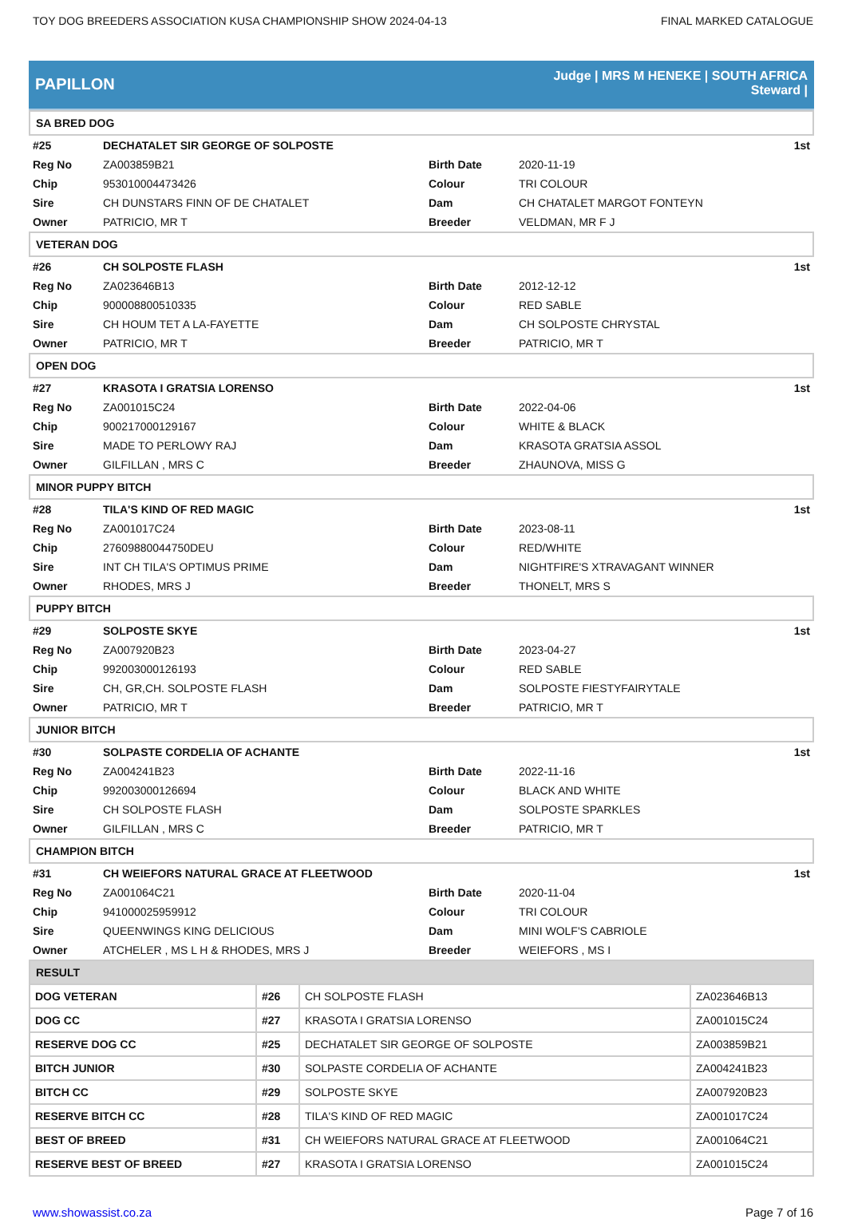TOY DOG BREEDERS ASSOCIATION KUSA CHAMPIONSHIP SHOW 2024-04-13 FINAL MARKED CATALOGUE
PAPILLON
Judge | MRS M HENEKE | SOUTH AFRICA
Steward |
| SA BRED DOG | | | | |
| #25 | DECHATALET SIR GEORGE OF SOLPOSTE | | | 1st |
| Reg No | ZA003859B21 | Birth Date | 2020-11-19 | |
| Chip | 953010004473426 | Colour | TRI COLOUR | |
| Sire | CH DUNSTARS FINN OF DE CHATALET | Dam | CH CHATALET MARGOT FONTEYN | |
| Owner | PATRICIO, MR T | Breeder | VELDMAN, MR F J | |
| VETERAN DOG | | | | |
| #26 | CH SOLPOSTE FLASH | | | 1st |
| Reg No | ZA023646B13 | Birth Date | 2012-12-12 | |
| Chip | 900008800510335 | Colour | RED SABLE | |
| Sire | CH HOUM TET A LA-FAYETTE | Dam | CH SOLPOSTE CHRYSTAL | |
| Owner | PATRICIO, MR T | Breeder | PATRICIO, MR T | |
| OPEN DOG | | | | |
| #27 | KRASOTA I GRATSIA LORENSO | | | 1st |
| Reg No | ZA001015C24 | Birth Date | 2022-04-06 | |
| Chip | 900217000129167 | Colour | WHITE & BLACK | |
| Sire | MADE TO PERLOWY RAJ | Dam | KRASOTA GRATSIA ASSOL | |
| Owner | GILFILLAN , MRS C | Breeder | ZHAUNOVA, MISS G | |
| MINOR PUPPY BITCH | | | | |
| #28 | TILA'S KIND OF RED MAGIC | | | 1st |
| Reg No | ZA001017C24 | Birth Date | 2023-08-11 | |
| Chip | 27609880044750DEU | Colour | RED/WHITE | |
| Sire | INT CH TILA'S OPTIMUS PRIME | Dam | NIGHTFIRE'S XTRAVAGANT WINNER | |
| Owner | RHODES, MRS J | Breeder | THONELT, MRS S | |
| PUPPY BITCH | | | | |
| #29 | SOLPOSTE SKYE | | | 1st |
| Reg No | ZA007920B23 | Birth Date | 2023-04-27 | |
| Chip | 992003000126193 | Colour | RED SABLE | |
| Sire | CH, GR,CH. SOLPOSTE FLASH | Dam | SOLPOSTE FIESTYFAIRYTALE | |
| Owner | PATRICIO, MR T | Breeder | PATRICIO, MR T | |
| JUNIOR BITCH | | | | |
| #30 | SOLPASTE CORDELIA OF ACHANTE | | | 1st |
| Reg No | ZA004241B23 | Birth Date | 2022-11-16 | |
| Chip | 992003000126694 | Colour | BLACK AND WHITE | |
| Sire | CH SOLPOSTE FLASH | Dam | SOLPOSTE SPARKLES | |
| Owner | GILFILLAN , MRS C | Breeder | PATRICIO, MR T | |
| CHAMPION BITCH | | | | |
| #31 | CH WEIEFORS NATURAL GRACE AT FLEETWOOD | | | 1st |
| Reg No | ZA001064C21 | Birth Date | 2020-11-04 | |
| Chip | 941000025959912 | Colour | TRI COLOUR | |
| Sire | QUEENWINGS KING DELICIOUS | Dam | MINI WOLF'S CABRIOLE | |
| Owner | ATCHELER , MS L H & RHODES, MRS J | Breeder | WEIEFORS , MS I | |
| RESULT | | | |
| --- | --- | --- | --- |
| DOG VETERAN | #26 | CH SOLPOSTE FLASH | ZA023646B13 |
| DOG CC | #27 | KRASOTA I GRATSIA LORENSO | ZA001015C24 |
| RESERVE DOG CC | #25 | DECHATALET SIR GEORGE OF SOLPOSTE | ZA003859B21 |
| BITCH JUNIOR | #30 | SOLPASTE CORDELIA OF ACHANTE | ZA004241B23 |
| BITCH CC | #29 | SOLPOSTE SKYE | ZA007920B23 |
| RESERVE BITCH CC | #28 | TILA'S KIND OF RED MAGIC | ZA001017C24 |
| BEST OF BREED | #31 | CH WEIEFORS NATURAL GRACE AT FLEETWOOD | ZA001064C21 |
| RESERVE BEST OF BREED | #27 | KRASOTA I GRATSIA LORENSO | ZA001015C24 |
www.showassist.co.za Page 7 of 16